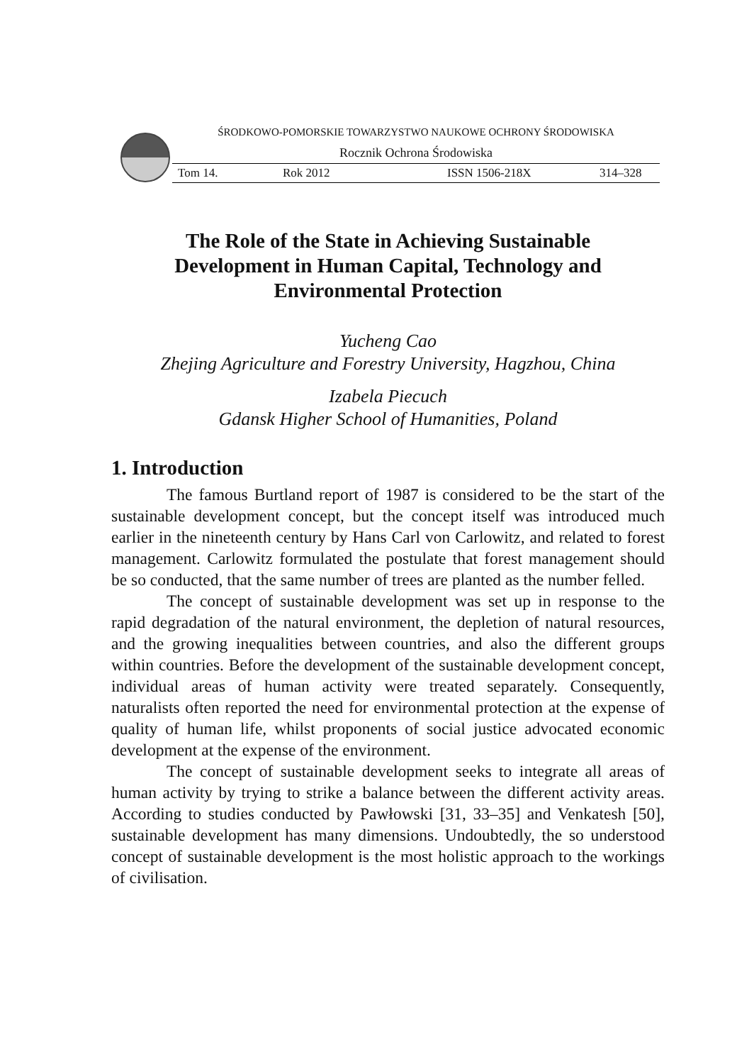ŚRODKOWO-POMORSKIE TOWARZYSTWO NAUKOWE OCHRONY ŚRODOWISKA
Rocznik Ochrona Środowiska
Tom 14. Rok 2012 ISSN 1506-218X 314–328
The Role of the State in Achieving Sustainable
Development in Human Capital, Technology and
Environmental Protection
Yucheng Cao
Zhejing Agriculture and Forestry University, Hagzhou, China
Izabela Piecuch
Gdansk Higher School of Humanities, Poland
1. Introduction
The famous Burtland report of 1987 is considered to be the start of the sustainable development concept, but the concept itself was introduced much earlier in the nineteenth century by Hans Carl von Carlowitz, and related to forest management. Carlowitz formulated the postulate that forest management should be so conducted, that the same number of trees are planted as the number felled.
The concept of sustainable development was set up in response to the rapid degradation of the natural environment, the depletion of natural resources, and the growing inequalities between countries, and also the different groups within countries. Before the development of the sustainable development concept, individual areas of human activity were treated separately. Consequently, naturalists often reported the need for environmental protection at the expense of quality of human life, whilst proponents of social justice advocated economic development at the expense of the environment.
The concept of sustainable development seeks to integrate all areas of human activity by trying to strike a balance between the different activity areas. According to studies conducted by Pawłowski [31, 33–35] and Venkatesh [50], sustainable development has many dimensions. Undoubtedly, the so understood concept of sustainable development is the most holistic approach to the workings of civilisation.